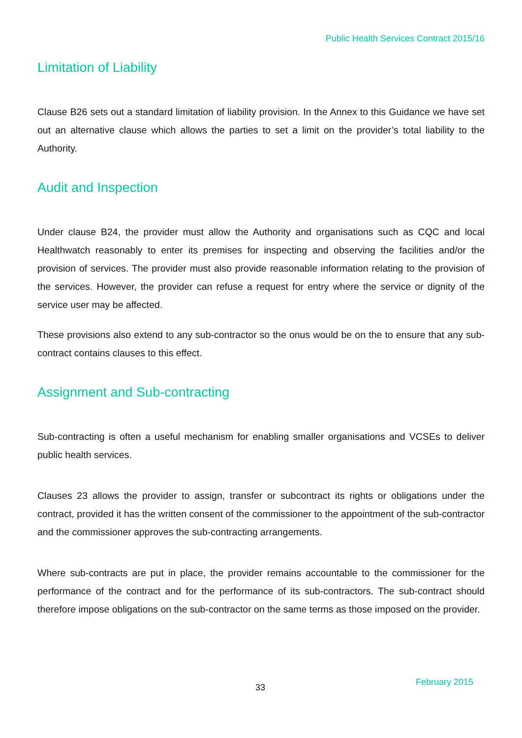Public Health Services Contract 2015/16
Limitation of Liability
Clause B26 sets out a standard limitation of liability provision. In the Annex to this Guidance we have set out an alternative clause which allows the parties to set a limit on the provider’s total liability to the Authority.
Audit and Inspection
Under clause B24, the provider must allow the Authority and organisations such as CQC and local Healthwatch reasonably to enter its premises for inspecting and observing the facilities and/or the provision of services. The provider must also provide reasonable information relating to the provision of the services. However, the provider can refuse a request for entry where the service or dignity of the service user may be affected.
These provisions also extend to any sub-contractor so the onus would be on the to ensure that any sub-contract contains clauses to this effect.
Assignment and Sub-contracting
Sub-contracting is often a useful mechanism for enabling smaller organisations and VCSEs to deliver public health services.
Clauses 23 allows the provider to assign, transfer or subcontract its rights or obligations under the contract, provided it has the written consent of the commissioner to the appointment of the sub-contractor and the commissioner approves the sub-contracting arrangements.
Where sub-contracts are put in place, the provider remains accountable to the commissioner for the performance of the contract and for the performance of its sub-contractors. The sub-contract should therefore impose obligations on the sub-contractor on the same terms as those imposed on the provider.
33
February 2015